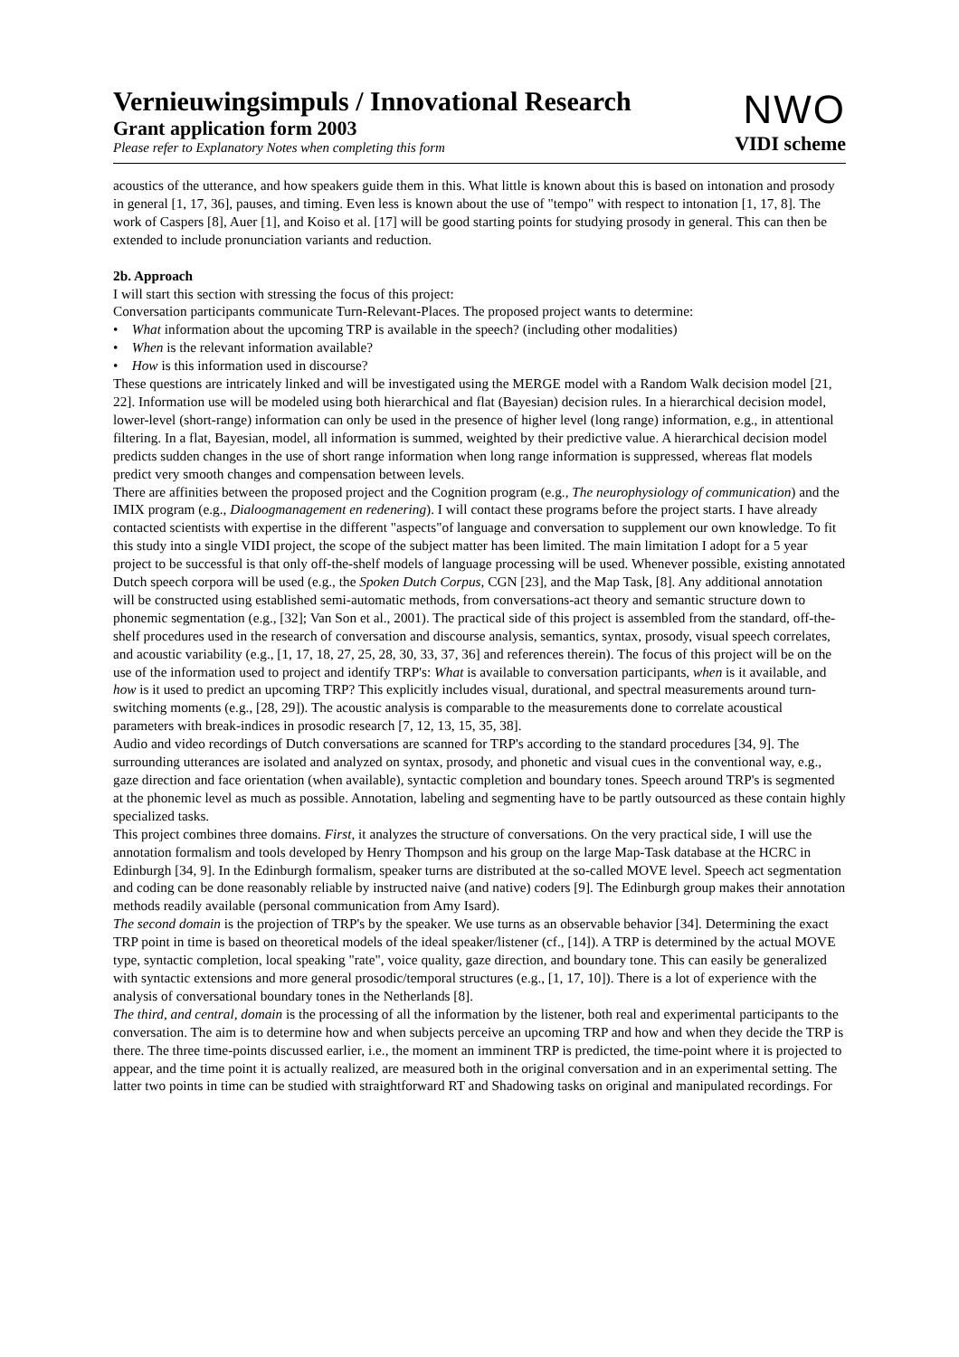Vernieuwingsimpuls / Innovational Research
Grant application form 2003
Please refer to Explanatory Notes when completing this form
NWO
VIDI scheme
acoustics of the utterance, and how speakers guide them in this. What little is known about this is based on intonation and prosody in general [1, 17, 36], pauses, and timing. Even less is known about the use of "tempo" with respect to intonation [1, 17, 8]. The work of Caspers [8], Auer [1], and Koiso et al. [17] will be good starting points for studying prosody in general. This can then be extended to include pronunciation variants and reduction.
2b. Approach
I will start this section with stressing the focus of this project:
Conversation participants communicate Turn-Relevant-Places. The proposed project wants to determine:
• What information about the upcoming TRP is available in the speech? (including other modalities)
• When is the relevant information available?
• How is this information used in discourse?
These questions are intricately linked and will be investigated using the MERGE model with a Random Walk decision model [21, 22]. Information use will be modeled using both hierarchical and flat (Bayesian) decision rules. In a hierarchical decision model, lower-level (short-range) information can only be used in the presence of higher level (long range) information, e.g., in attentional filtering. In a flat, Bayesian, model, all information is summed, weighted by their predictive value. A hierarchical decision model predicts sudden changes in the use of short range information when long range information is suppressed, whereas flat models predict very smooth changes and compensation between levels.
There are affinities between the proposed project and the Cognition program (e.g., The neurophysiology of communication) and the IMIX program (e.g., Dialoogmanagement en redenering). I will contact these programs before the project starts. I have already contacted scientists with expertise in the different "aspects"of language and conversation to supplement our own knowledge. To fit this study into a single VIDI project, the scope of the subject matter has been limited. The main limitation I adopt for a 5 year project to be successful is that only off-the-shelf models of language processing will be used. Whenever possible, existing annotated Dutch speech corpora will be used (e.g., the Spoken Dutch Corpus, CGN [23], and the Map Task, [8]. Any additional annotation will be constructed using established semi-automatic methods, from conversations-act theory and semantic structure down to phonemic segmentation (e.g., [32]; Van Son et al., 2001). The practical side of this project is assembled from the standard, off-the-shelf procedures used in the research of conversation and discourse analysis, semantics, syntax, prosody, visual speech correlates, and acoustic variability (e.g., [1, 17, 18, 27, 25, 28, 30, 33, 37, 36] and references therein). The focus of this project will be on the use of the information used to project and identify TRP's: What is available to conversation participants, when is it available, and how is it used to predict an upcoming TRP? This explicitly includes visual, durational, and spectral measurements around turn-switching moments (e.g., [28, 29]). The acoustic analysis is comparable to the measurements done to correlate acoustical parameters with break-indices in prosodic research [7, 12, 13, 15, 35, 38].
Audio and video recordings of Dutch conversations are scanned for TRP's according to the standard procedures [34, 9]. The surrounding utterances are isolated and analyzed on syntax, prosody, and phonetic and visual cues in the conventional way, e.g., gaze direction and face orientation (when available), syntactic completion and boundary tones. Speech around TRP's is segmented at the phonemic level as much as possible. Annotation, labeling and segmenting have to be partly outsourced as these contain highly specialized tasks.
This project combines three domains. First, it analyzes the structure of conversations. On the very practical side, I will use the annotation formalism and tools developed by Henry Thompson and his group on the large Map-Task database at the HCRC in Edinburgh [34, 9]. In the Edinburgh formalism, speaker turns are distributed at the so-called MOVE level. Speech act segmentation and coding can be done reasonably reliable by instructed naive (and native) coders [9]. The Edinburgh group makes their annotation methods readily available (personal communication from Amy Isard).
The second domain is the projection of TRP's by the speaker. We use turns as an observable behavior [34]. Determining the exact TRP point in time is based on theoretical models of the ideal speaker/listener (cf., [14]). A TRP is determined by the actual MOVE type, syntactic completion, local speaking "rate", voice quality, gaze direction, and boundary tone. This can easily be generalized with syntactic extensions and more general prosodic/temporal structures (e.g., [1, 17, 10]). There is a lot of experience with the analysis of conversational boundary tones in the Netherlands [8].
The third, and central, domain is the processing of all the information by the listener, both real and experimental participants to the conversation. The aim is to determine how and when subjects perceive an upcoming TRP and how and when they decide the TRP is there. The three time-points discussed earlier, i.e., the moment an imminent TRP is predicted, the time-point where it is projected to appear, and the time point it is actually realized, are measured both in the original conversation and in an experimental setting. The latter two points in time can be studied with straightforward RT and Shadowing tasks on original and manipulated recordings. For